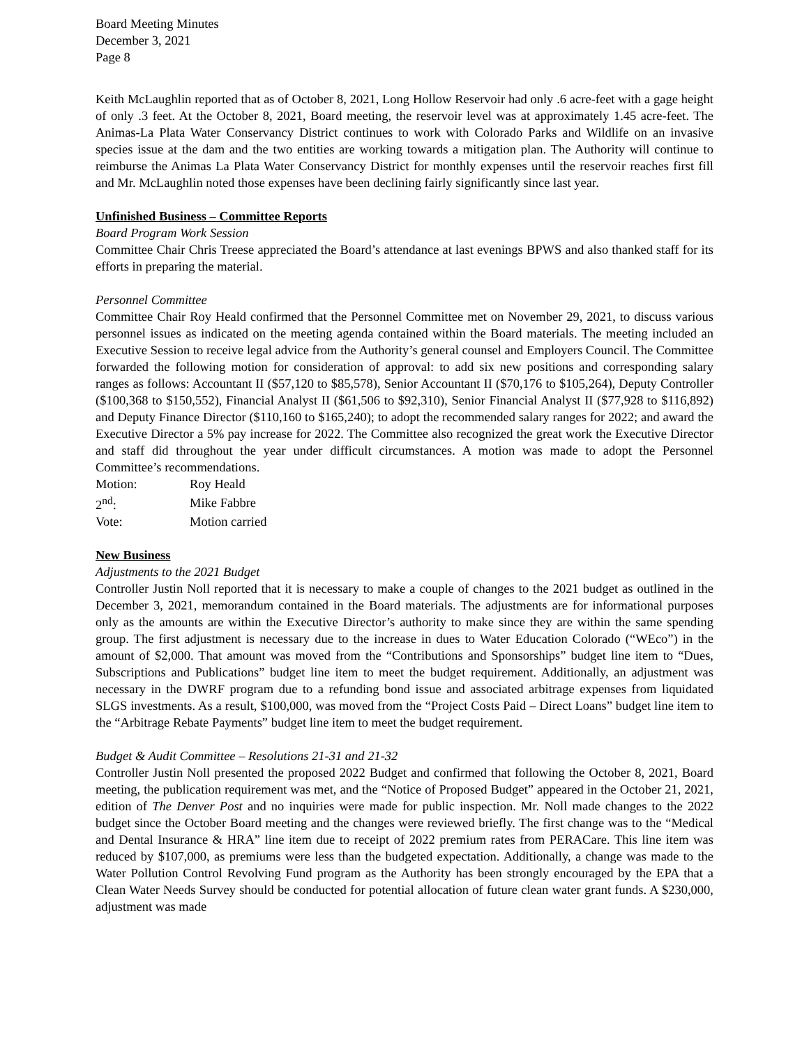Board Meeting Minutes
December 3, 2021
Page 8
Keith McLaughlin reported that as of October 8, 2021, Long Hollow Reservoir had only .6 acre-feet with a gage height of only .3 feet. At the October 8, 2021, Board meeting, the reservoir level was at approximately 1.45 acre-feet. The Animas-La Plata Water Conservancy District continues to work with Colorado Parks and Wildlife on an invasive species issue at the dam and the two entities are working towards a mitigation plan. The Authority will continue to reimburse the Animas La Plata Water Conservancy District for monthly expenses until the reservoir reaches first fill and Mr. McLaughlin noted those expenses have been declining fairly significantly since last year.
Unfinished Business – Committee Reports
Board Program Work Session
Committee Chair Chris Treese appreciated the Board’s attendance at last evenings BPWS and also thanked staff for its efforts in preparing the material.
Personnel Committee
Committee Chair Roy Heald confirmed that the Personnel Committee met on November 29, 2021, to discuss various personnel issues as indicated on the meeting agenda contained within the Board materials. The meeting included an Executive Session to receive legal advice from the Authority’s general counsel and Employers Council. The Committee forwarded the following motion for consideration of approval: to add six new positions and corresponding salary ranges as follows: Accountant II ($57,120 to $85,578), Senior Accountant II ($70,176 to $105,264), Deputy Controller ($100,368 to $150,552), Financial Analyst II ($61,506 to $92,310), Senior Financial Analyst II ($77,928 to $116,892) and Deputy Finance Director ($110,160 to $165,240); to adopt the recommended salary ranges for 2022; and award the Executive Director a 5% pay increase for 2022. The Committee also recognized the great work the Executive Director and staff did throughout the year under difficult circumstances. A motion was made to adopt the Personnel Committee’s recommendations.
| Motion: | Roy Heald |
| 2<sup>nd</sup>: | Mike Fabbre |
| Vote: | Motion carried |
New Business
Adjustments to the 2021 Budget
Controller Justin Noll reported that it is necessary to make a couple of changes to the 2021 budget as outlined in the December 3, 2021, memorandum contained in the Board materials. The adjustments are for informational purposes only as the amounts are within the Executive Director’s authority to make since they are within the same spending group. The first adjustment is necessary due to the increase in dues to Water Education Colorado (“WEco”) in the amount of $2,000. That amount was moved from the “Contributions and Sponsorships” budget line item to “Dues, Subscriptions and Publications” budget line item to meet the budget requirement. Additionally, an adjustment was necessary in the DWRF program due to a refunding bond issue and associated arbitrage expenses from liquidated SLGS investments. As a result, $100,000, was moved from the “Project Costs Paid – Direct Loans” budget line item to the “Arbitrage Rebate Payments” budget line item to meet the budget requirement.
Budget & Audit Committee – Resolutions 21-31 and 21-32
Controller Justin Noll presented the proposed 2022 Budget and confirmed that following the October 8, 2021, Board meeting, the publication requirement was met, and the “Notice of Proposed Budget” appeared in the October 21, 2021, edition of The Denver Post and no inquiries were made for public inspection. Mr. Noll made changes to the 2022 budget since the October Board meeting and the changes were reviewed briefly. The first change was to the “Medical and Dental Insurance & HRA” line item due to receipt of 2022 premium rates from PERACare. This line item was reduced by $107,000, as premiums were less than the budgeted expectation. Additionally, a change was made to the Water Pollution Control Revolving Fund program as the Authority has been strongly encouraged by the EPA that a Clean Water Needs Survey should be conducted for potential allocation of future clean water grant funds. A $230,000, adjustment was made